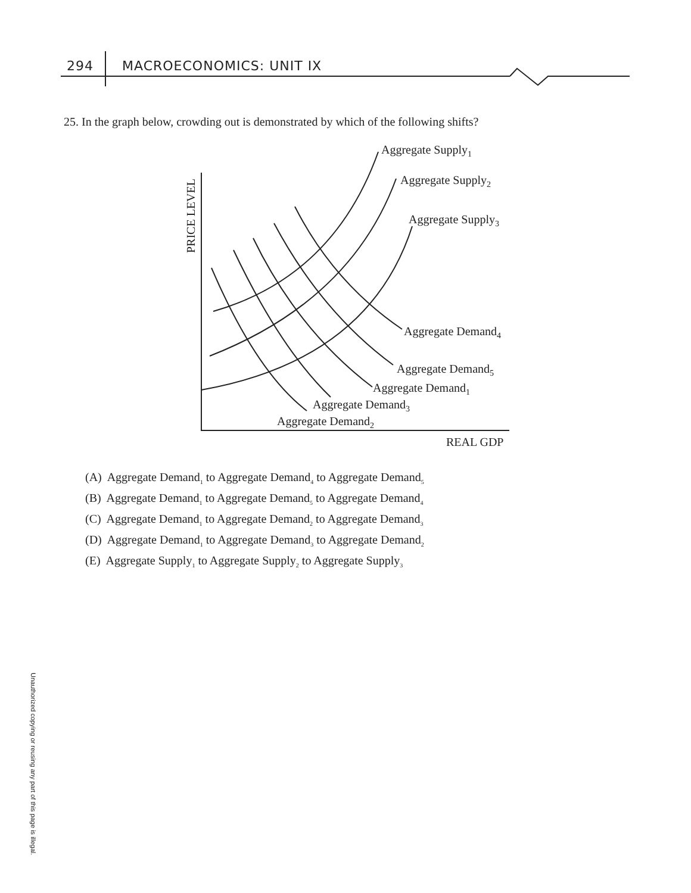294 MACROECONOMICS: UNIT IX
25. In the graph below, crowding out is demonstrated by which of the following shifts?
Aggregate Supply1
Aggregate Supply2
Aggregate Supply3
Aggregate Demand4
Aggregate Demand5
Aggregate Demand1
Aggregate Demand3
Aggregate Demand2
REAL GDP
PRICE LEVEL
(A) Aggregate Demand<sub>1</sub> to Aggregate Demand<sub>4</sub> to Aggregate Demand<sub>5</sub>
(B) Aggregate Demand<sub>1</sub> to Aggregate Demand<sub>5</sub> to Aggregate Demand<sub>4</sub>
(C) Aggregate Demand<sub>1</sub> to Aggregate Demand<sub>2</sub> to Aggregate Demand<sub>3</sub>
(D) Aggregate Demand<sub>1</sub> to Aggregate Demand<sub>3</sub> to Aggregate Demand<sub>2</sub>
(E) Aggregate Supply<sub>1</sub> to Aggregate Supply<sub>2</sub> to Aggregate Supply<sub>3</sub>
Unauthorized copying or reusing any part of this page is illegal.